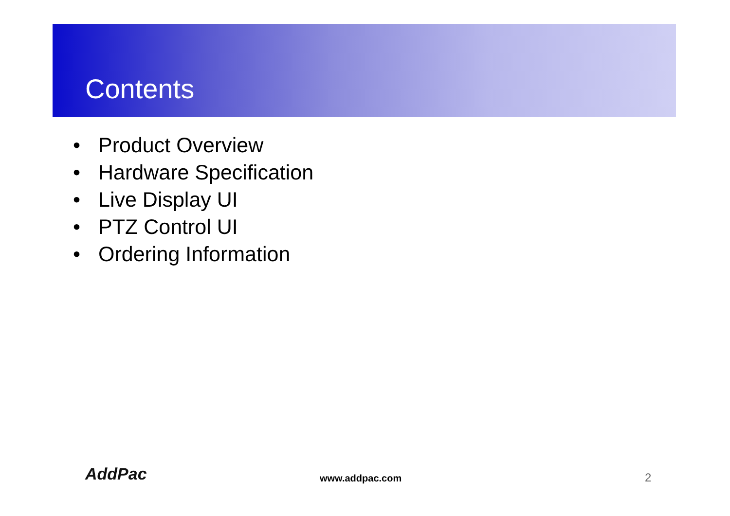Contents
• Product Overview
• Hardware Specification
• Live Display UI
• PTZ Control UI
• Ordering Information
AddPac www.addpac.com 2